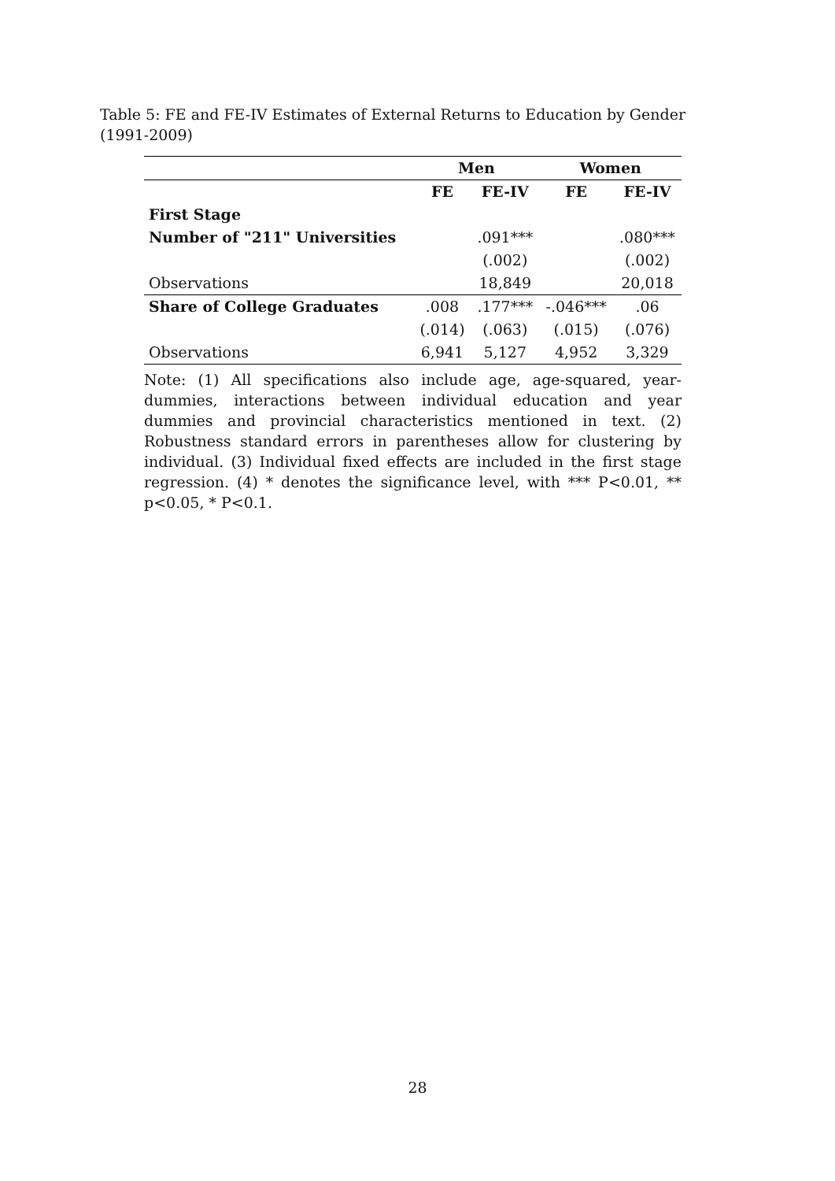Table 5: FE and FE-IV Estimates of External Returns to Education by Gender (1991-2009)
| | Men | | Women | |
| | FE | FE-IV | FE | FE-IV |
| First Stage | | | | |
| Number of "211" Universities | | .091*** | | .080*** |
| | | (.002) | | (.002) |
| Observations | | 18,849 | | 20,018 |
| Share of College Graduates | .008 | .177*** | -.046*** | .06 |
| | (.014) | (.063) | (.015) | (.076) |
| Observations | 6,941 | 5,127 | 4,952 | 3,329 |
Note: (1) All specifications also include age, age-squared, year-dummies, interactions between individual education and year dummies and provincial characteristics mentioned in text. (2) Robustness standard errors in parentheses allow for clustering by individual. (3) Individual fixed effects are included in the first stage regression. (4) * denotes the significance level, with *** P<0.01, ** p<0.05, * P<0.1.
28